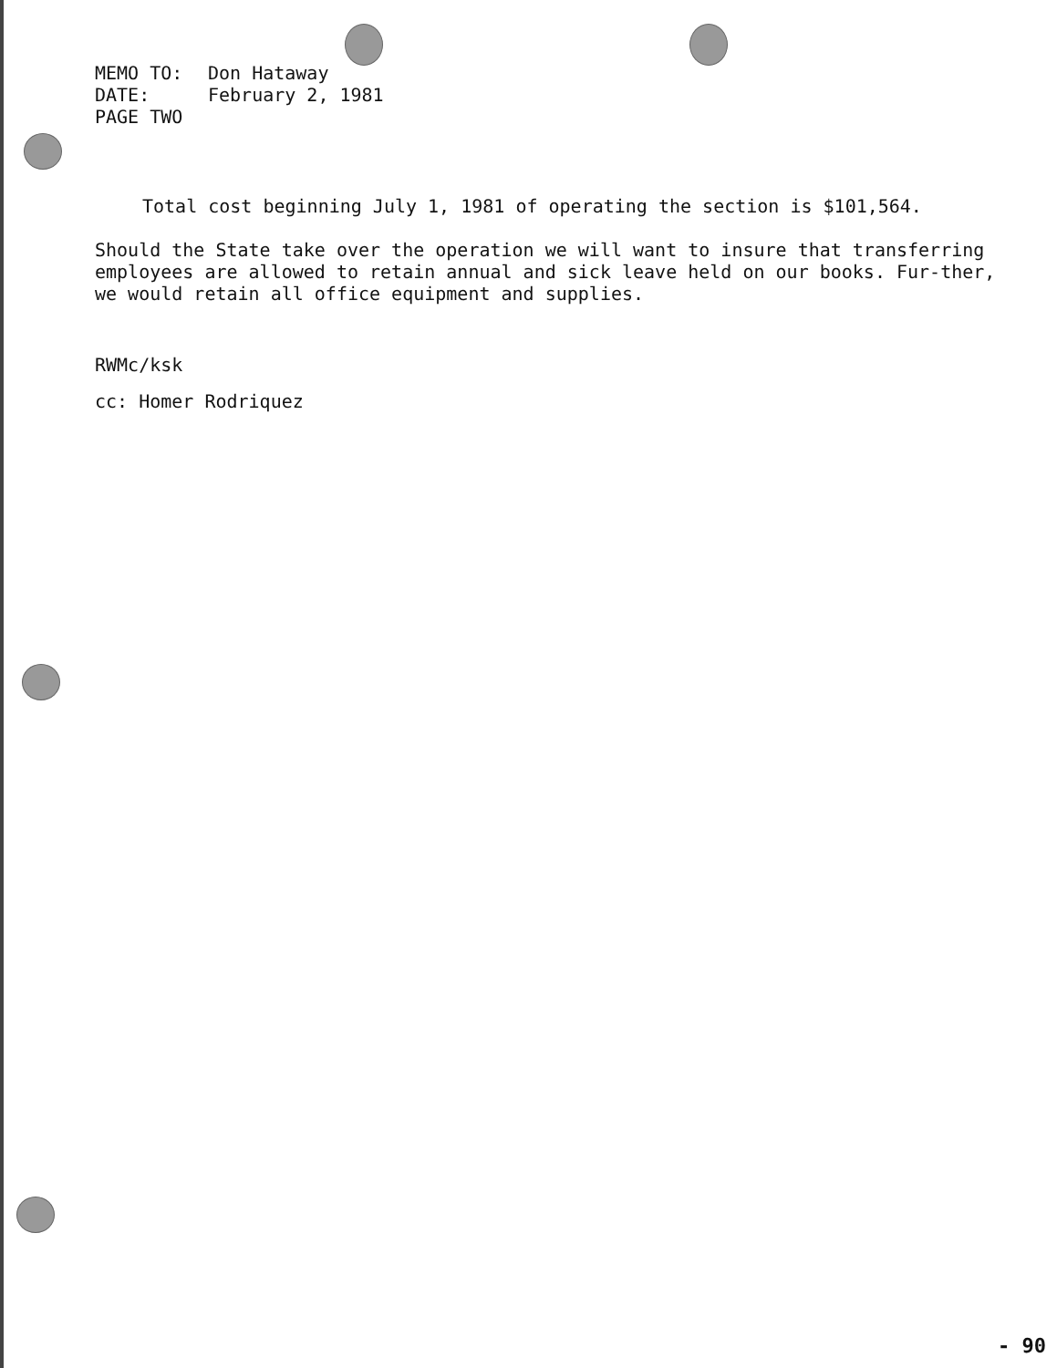MEMO TO: Don Hataway
DATE: February 2, 1981
PAGE TWO
Total cost beginning July 1, 1981 of operating the section is $101,564.
Should the State take over the operation we will want to insure that transferring employees are allowed to retain annual and sick leave held on our books. Fur-ther, we would retain all office equipment and supplies.
RWMc/ksk
cc: Homer Rodriquez
- 90